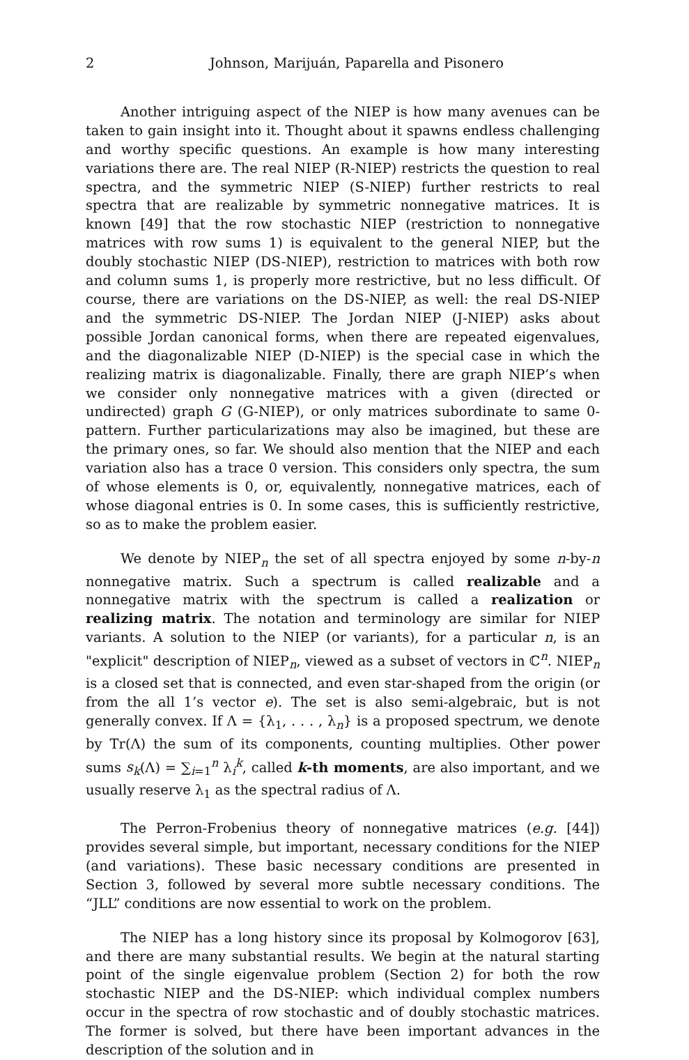2 Johnson, Marijuán, Paparella and Pisonero
Another intriguing aspect of the NIEP is how many avenues can be taken to gain insight into it. Thought about it spawns endless challenging and worthy specific questions. An example is how many interesting variations there are. The real NIEP (R-NIEP) restricts the question to real spectra, and the symmetric NIEP (S-NIEP) further restricts to real spectra that are realizable by symmetric nonnegative matrices. It is known [49] that the row stochastic NIEP (restriction to nonnegative matrices with row sums 1) is equivalent to the general NIEP, but the doubly stochastic NIEP (DS-NIEP), restriction to matrices with both row and column sums 1, is properly more restrictive, but no less difficult. Of course, there are variations on the DS-NIEP, as well: the real DS-NIEP and the symmetric DS-NIEP. The Jordan NIEP (J-NIEP) asks about possible Jordan canonical forms, when there are repeated eigenvalues, and the diagonalizable NIEP (D-NIEP) is the special case in which the realizing matrix is diagonalizable. Finally, there are graph NIEP’s when we consider only nonnegative matrices with a given (directed or undirected) graph G (G-NIEP), or only matrices subordinate to same 0-pattern. Further particularizations may also be imagined, but these are the primary ones, so far. We should also mention that the NIEP and each variation also has a trace 0 version. This considers only spectra, the sum of whose elements is 0, or, equivalently, nonnegative matrices, each of whose diagonal entries is 0. In some cases, this is sufficiently restrictive, so as to make the problem easier.
We denote by NIEP<sub>n</sub> the set of all spectra enjoyed by some n-by-n nonnegative matrix. Such a spectrum is called realizable and a nonnegative matrix with the spectrum is called a realization or realizing matrix. The notation and terminology are similar for NIEP variants. A solution to the NIEP (or variants), for a particular n, is an "explicit" description of NIEP<sub>n</sub>, viewed as a subset of vectors in ℂ<sup>n</sup>. NIEP<sub>n</sub> is a closed set that is connected, and even star-shaped from the origin (or from the all 1’s vector e). The set is also semi-algebraic, but is not generally convex. If Λ = {λ<sub>1</sub>, . . . , λ<sub>n</sub>} is a proposed spectrum, we denote by Tr(Λ) the sum of its components, counting multiplies. Other power sums s<sub>k</sub>(Λ) = ∑<sub>i=1</sub><sup>n</sup> λ<sub>i</sub><sup>k</sup>, called k-th moments, are also important, and we usually reserve λ<sub>1</sub> as the spectral radius of Λ.
The Perron-Frobenius theory of nonnegative matrices (e.g. [44]) provides several simple, but important, necessary conditions for the NIEP (and variations). These basic necessary conditions are presented in Section 3, followed by several more subtle necessary conditions. The “JLL” conditions are now essential to work on the problem.
The NIEP has a long history since its proposal by Kolmogorov [63], and there are many substantial results. We begin at the natural starting point of the single eigenvalue problem (Section 2) for both the row stochastic NIEP and the DS-NIEP: which individual complex numbers occur in the spectra of row stochastic and of doubly stochastic matrices. The former is solved, but there have been important advances in the description of the solution and in